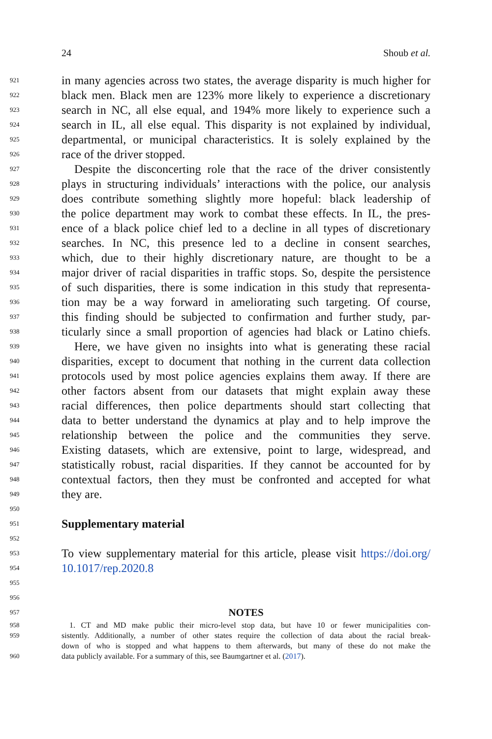24 Shoub et al.
921 in many agencies across two states, the average disparity is much higher for
922 black men. Black men are 123% more likely to experience a discretionary
923 search in NC, all else equal, and 194% more likely to experience such a
924 search in IL, all else equal. This disparity is not explained by individual,
925 departmental, or municipal characteristics. It is solely explained by the
926 race of the driver stopped.
927 Despite the disconcerting role that the race of the driver consistently
928 plays in structuring individuals’ interactions with the police, our analysis
929 does contribute something slightly more hopeful: black leadership of
930 the police department may work to combat these effects. In IL, the pres-
931 ence of a black police chief led to a decline in all types of discretionary
932 searches. In NC, this presence led to a decline in consent searches,
933 which, due to their highly discretionary nature, are thought to be a
934 major driver of racial disparities in traffic stops. So, despite the persistence
935 of such disparities, there is some indication in this study that representa-
936 tion may be a way forward in ameliorating such targeting. Of course,
937 this finding should be subjected to confirmation and further study, par-
938 ticularly since a small proportion of agencies had black or Latino chiefs.
939 Here, we have given no insights into what is generating these racial
940 disparities, except to document that nothing in the current data collection
941 protocols used by most police agencies explains them away. If there are
942 other factors absent from our datasets that might explain away these
943 racial differences, then police departments should start collecting that
944 data to better understand the dynamics at play and to help improve the
945 relationship between the police and the communities they serve.
946 Existing datasets, which are extensive, point to large, widespread, and
947 statistically robust, racial disparities. If they cannot be accounted for by
948 contextual factors, then they must be confronted and accepted for what
949 they are.
950
951
Supplementary material
952
953 To view supplementary material for this article, please visit https://doi.org/
954 10.1017/rep.2020.8
955
956
957 NOTES
958 1. CT and MD make public their micro-level stop data, but have 10 or fewer municipalities con-
959 sistently. Additionally, a number of other states require the collection of data about the racial break-
down of who is stopped and what happens to them afterwards, but many of these do not make the
960 data publicly available. For a summary of this, see Baumgartner et al. (2017).